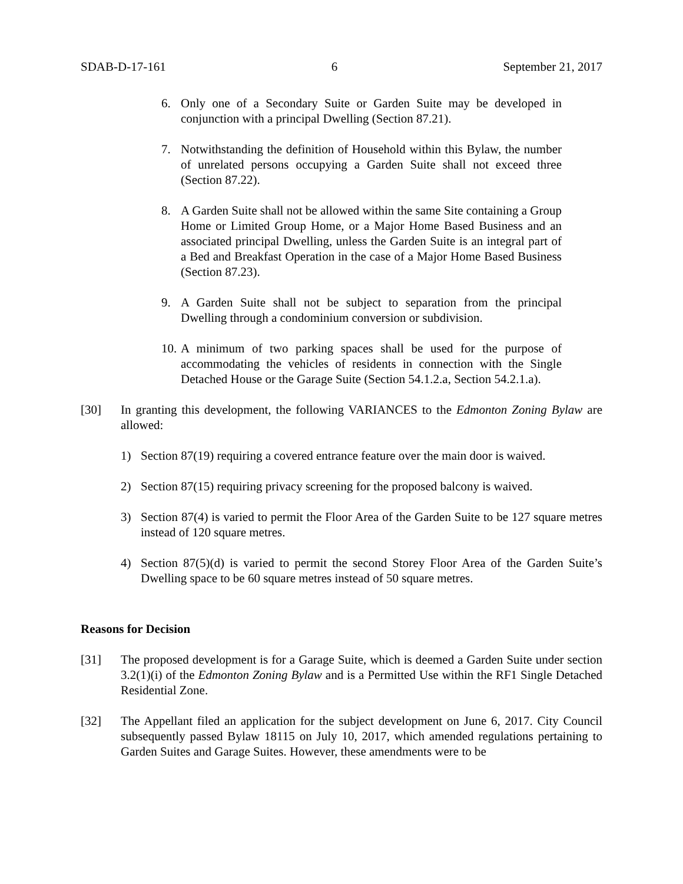SDAB-D-17-161 6 September 21, 2017
6. Only one of a Secondary Suite or Garden Suite may be developed in conjunction with a principal Dwelling (Section 87.21).
7. Notwithstanding the definition of Household within this Bylaw, the number of unrelated persons occupying a Garden Suite shall not exceed three (Section 87.22).
8. A Garden Suite shall not be allowed within the same Site containing a Group Home or Limited Group Home, or a Major Home Based Business and an associated principal Dwelling, unless the Garden Suite is an integral part of a Bed and Breakfast Operation in the case of a Major Home Based Business (Section 87.23).
9. A Garden Suite shall not be subject to separation from the principal Dwelling through a condominium conversion or subdivision.
10. A minimum of two parking spaces shall be used for the purpose of accommodating the vehicles of residents in connection with the Single Detached House or the Garage Suite (Section 54.1.2.a, Section 54.2.1.a).
[30] In granting this development, the following VARIANCES to the Edmonton Zoning Bylaw are allowed:
1) Section 87(19) requiring a covered entrance feature over the main door is waived.
2) Section 87(15) requiring privacy screening for the proposed balcony is waived.
3) Section 87(4) is varied to permit the Floor Area of the Garden Suite to be 127 square metres instead of 120 square metres.
4) Section 87(5)(d) is varied to permit the second Storey Floor Area of the Garden Suite’s Dwelling space to be 60 square metres instead of 50 square metres.
Reasons for Decision
[31] The proposed development is for a Garage Suite, which is deemed a Garden Suite under section 3.2(1)(i) of the Edmonton Zoning Bylaw and is a Permitted Use within the RF1 Single Detached Residential Zone.
[32] The Appellant filed an application for the subject development on June 6, 2017. City Council subsequently passed Bylaw 18115 on July 10, 2017, which amended regulations pertaining to Garden Suites and Garage Suites. However, these amendments were to be